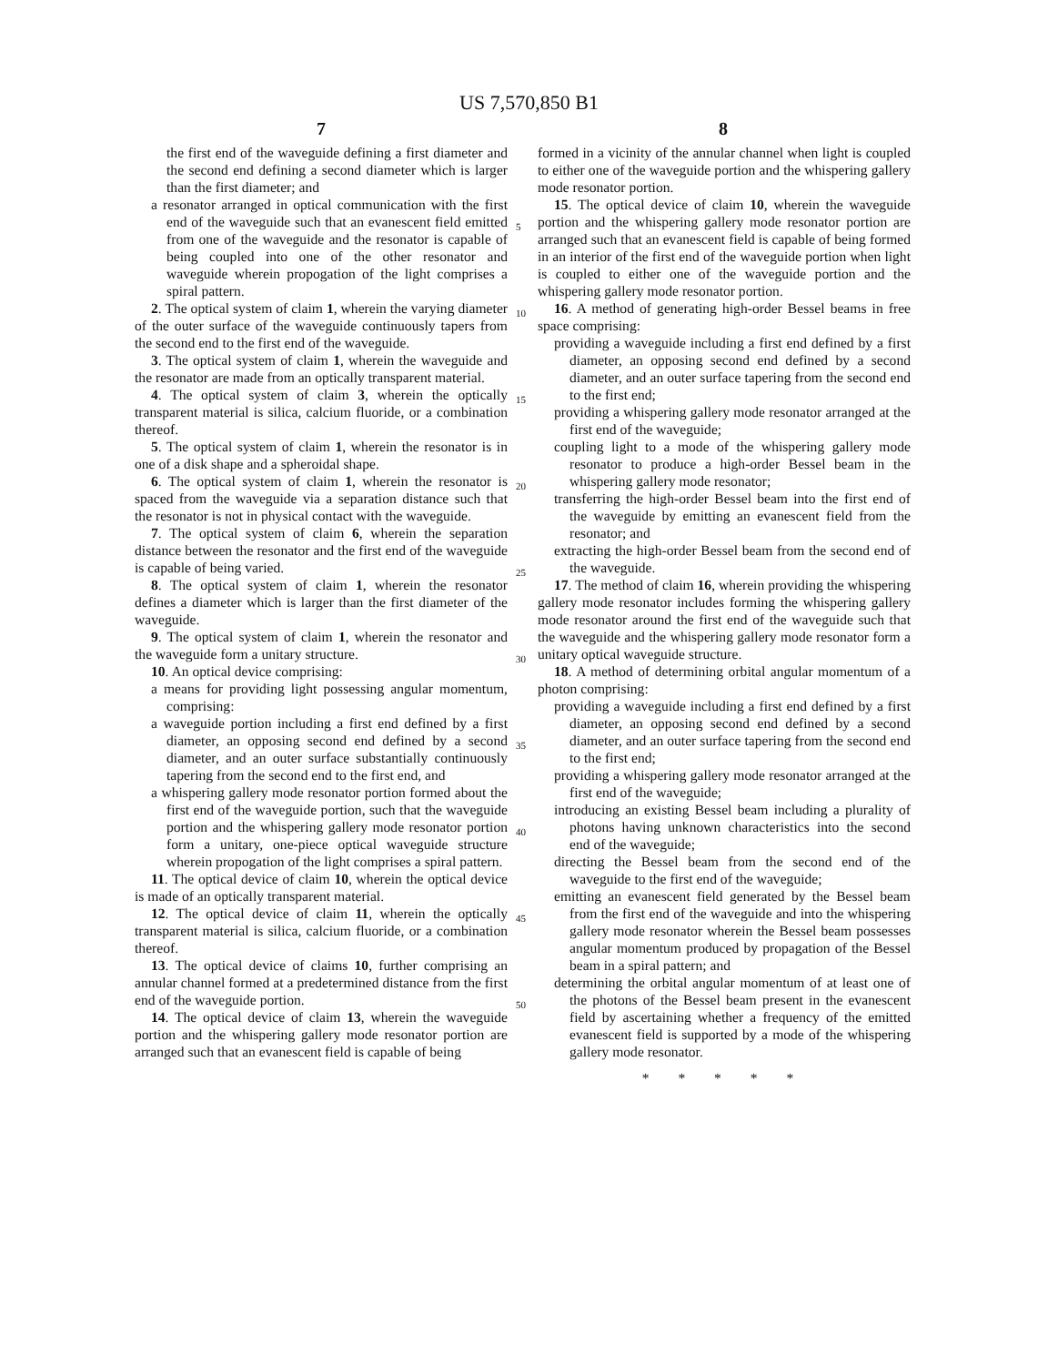US 7,570,850 B1
7 8
the first end of the waveguide defining a first diameter and the second end defining a second diameter which is larger than the first diameter; and
a resonator arranged in optical communication with the first end of the waveguide such that an evanescent field emitted from one of the waveguide and the resonator is capable of being coupled into one of the other resonator and waveguide wherein propogation of the light comprises a spiral pattern.
2. The optical system of claim 1, wherein the varying diameter of the outer surface of the waveguide continuously tapers from the second end to the first end of the waveguide.
3. The optical system of claim 1, wherein the waveguide and the resonator are made from an optically transparent material.
4. The optical system of claim 3, wherein the optically transparent material is silica, calcium fluoride, or a combination thereof.
5. The optical system of claim 1, wherein the resonator is in one of a disk shape and a spheroidal shape.
6. The optical system of claim 1, wherein the resonator is spaced from the waveguide via a separation distance such that the resonator is not in physical contact with the waveguide.
7. The optical system of claim 6, wherein the separation distance between the resonator and the first end of the waveguide is capable of being varied.
8. The optical system of claim 1, wherein the resonator defines a diameter which is larger than the first diameter of the waveguide.
9. The optical system of claim 1, wherein the resonator and the waveguide form a unitary structure.
10. An optical device comprising:
a means for providing light possessing angular momentum, comprising:
a waveguide portion including a first end defined by a first diameter, an opposing second end defined by a second diameter, and an outer surface substantially continuously tapering from the second end to the first end, and
a whispering gallery mode resonator portion formed about the first end of the waveguide portion, such that the waveguide portion and the whispering gallery mode resonator portion form a unitary, one-piece optical waveguide structure wherein propogation of the light comprises a spiral pattern.
11. The optical device of claim 10, wherein the optical device is made of an optically transparent material.
12. The optical device of claim 11, wherein the optically transparent material is silica, calcium fluoride, or a combination thereof.
13. The optical device of claims 10, further comprising an annular channel formed at a predetermined distance from the first end of the waveguide portion.
14. The optical device of claim 13, wherein the waveguide portion and the whispering gallery mode resonator portion are arranged such that an evanescent field is capable of being
5
10
15
20
25
30
35
40
45
50
formed in a vicinity of the annular channel when light is coupled to either one of the waveguide portion and the whispering gallery mode resonator portion.
15. The optical device of claim 10, wherein the waveguide portion and the whispering gallery mode resonator portion are arranged such that an evanescent field is capable of being formed in an interior of the first end of the waveguide portion when light is coupled to either one of the waveguide portion and the whispering gallery mode resonator portion.
16. A method of generating high-order Bessel beams in free space comprising:
providing a waveguide including a first end defined by a first diameter, an opposing second end defined by a second diameter, and an outer surface tapering from the second end to the first end;
providing a whispering gallery mode resonator arranged at the first end of the waveguide;
coupling light to a mode of the whispering gallery mode resonator to produce a high-order Bessel beam in the whispering gallery mode resonator;
transferring the high-order Bessel beam into the first end of the waveguide by emitting an evanescent field from the resonator; and
extracting the high-order Bessel beam from the second end of the waveguide.
17. The method of claim 16, wherein providing the whispering gallery mode resonator includes forming the whispering gallery mode resonator around the first end of the waveguide such that the waveguide and the whispering gallery mode resonator form a unitary optical waveguide structure.
18. A method of determining orbital angular momentum of a photon comprising:
providing a waveguide including a first end defined by a first diameter, an opposing second end defined by a second diameter, and an outer surface tapering from the second end to the first end;
providing a whispering gallery mode resonator arranged at the first end of the waveguide;
introducing an existing Bessel beam including a plurality of photons having unknown characteristics into the second end of the waveguide;
directing the Bessel beam from the second end of the waveguide to the first end of the waveguide;
emitting an evanescent field generated by the Bessel beam from the first end of the waveguide and into the whispering gallery mode resonator wherein the Bessel beam possesses angular momentum produced by propagation of the Bessel beam in a spiral pattern; and
determining the orbital angular momentum of at least one of the photons of the Bessel beam present in the evanescent field by ascertaining whether a frequency of the emitted evanescent field is supported by a mode of the whispering gallery mode resonator.
* * * * *